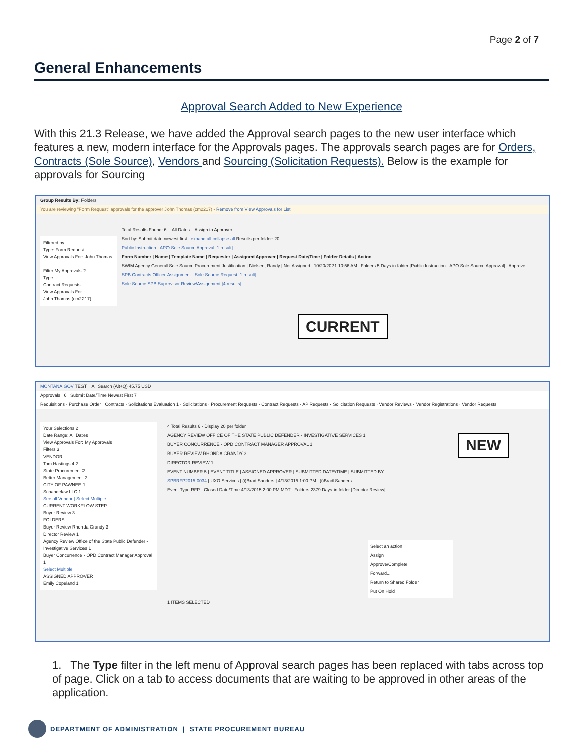Page 2 of 7
General Enhancements
Approval Search Added to New Experience
With this 21.3 Release, we have added the Approval search pages to the new user interface which features a new, modern interface for the Approvals pages. The approvals search pages are for Orders, Contracts (Sole Source), Vendors and Sourcing (Solicitation Requests). Below is the example for approvals for Sourcing
Group Results By: Folders
You are reviewing "Form Request" approvals for the approver John Thomas (cm2217) - Remove from View Approvals for List
Filtered by
Type: Form Request
View Approvals For: John Thomas
Filter My Approvals ?
Type
Contract Requests
View Approvals For
John Thomas (cm2217)
Total Results Found: 6 All Dates Assign to Approver
Sort by: Submit date newest first expand all collapse all Results per folder: 20
Public Instruction - APO Sole Source Approval [1 result]
Form Number | Name | Template Name | Requester | Assigned Approver | Request Date/Time | Folder Details | Action
SWIM Agency General Sole Source Procurement Justification | Nielsen, Randy | Not Assigned | 10/20/2021 10:56 AM | Folders 5 Days in folder [Public Instruction - APO Sole Source Approval] | Approve
SPB Contracts Officer Assignment - Sole Source Request [1 result]
Sole Source SPB Supervisor Review/Assignment [4 results]
CURRENT
MONTANA.GOV TEST All Search (Alt+Q) 45.75 USD
Approvals 6 Submit Date/Time Newest First 7
Requisitions · Purchase Order · Contracts · Solicitations Evaluation 1 · Solicitations · Procurement Requests · Contract Requests · AP Requests · Solicitation Requests · Vendor Reviews · Vendor Registrations · Vendor Requests
Your Selections 2
Date Range: All Dates
View Approvals For: My Approvals
Filters 3
VENDOR
Tom Hastings 4 2
State Procurement 2
Better Management 2
CITY OF PAWNEE 1
Schandelaw LLC 1
See all Vendor | Select Multiple
CURRENT WORKFLOW STEP
Buyer Review 3
FOLDERS
Buyer Review Rhonda Grandy 3
Director Review 1
Agency Review Office of the State Public Defender - Investigative Services 1
Buyer Concurrence - OPD Contract Manager Approval 1
Select Multiple
ASSIGNED APPROVER
Emily Copeland 1
4 Total Results 6 · Display 20 per folder
AGENCY REVIEW OFFICE OF THE STATE PUBLIC DEFENDER - INVESTIGATIVE SERVICES 1
BUYER CONCURRENCE - OPD CONTRACT MANAGER APPROVAL 1
BUYER REVIEW RHONDA GRANDY 3
DIRECTOR REVIEW 1
EVENT NUMBER 5 | EVENT TITLE | ASSIGNED APPROVER | SUBMITTED DATE/TIME | SUBMITTED BY
SPBRFP2015-0034 | UXO Services | (i)Brad Sanders | 4/13/2015 1:00 PM | (i)Brad Sanders
Event Type RFP · Closed Date/Time 4/13/2015 2:00 PM MDT · Folders 2379 Days in folder [Director Review]
Select an action
Assign
Approve/Complete
Forward...
Return to Shared Folder
Put On Hold
1 ITEMS SELECTED
NEW
1. The Type filter in the left menu of Approval search pages has been replaced with tabs across top of page. Click on a tab to access documents that are waiting to be approved in other areas of the application.
DEPARTMENT OF ADMINISTRATION | STATE PROCUREMENT BUREAU